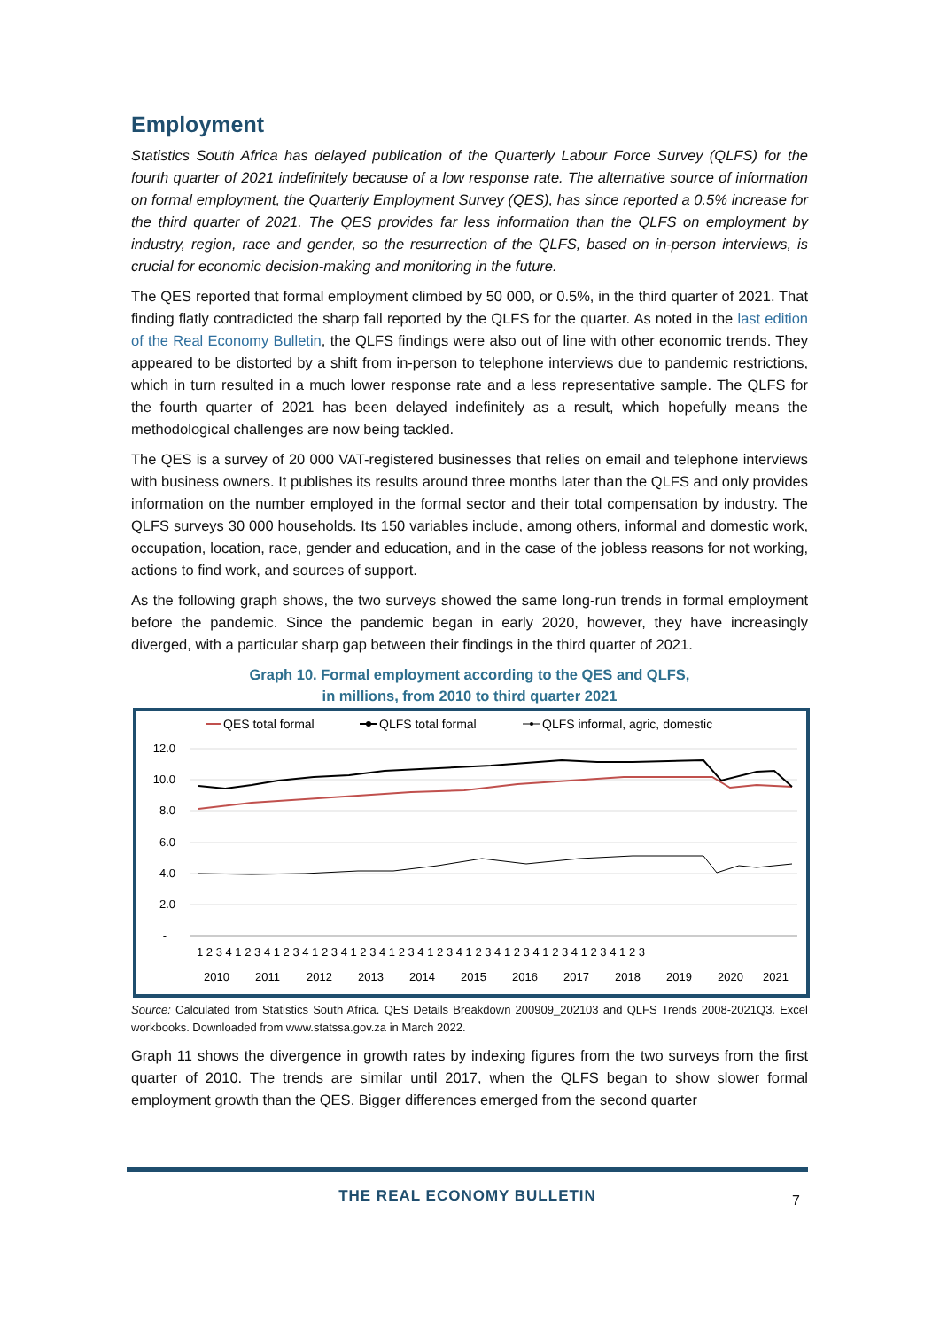Employment
Statistics South Africa has delayed publication of the Quarterly Labour Force Survey (QLFS) for the fourth quarter of 2021 indefinitely because of a low response rate. The alternative source of information on formal employment, the Quarterly Employment Survey (QES), has since reported a 0.5% increase for the third quarter of 2021. The QES provides far less information than the QLFS on employment by industry, region, race and gender, so the resurrection of the QLFS, based on in-person interviews, is crucial for economic decision-making and monitoring in the future.
The QES reported that formal employment climbed by 50 000, or 0.5%, in the third quarter of 2021. That finding flatly contradicted the sharp fall reported by the QLFS for the quarter. As noted in the last edition of the Real Economy Bulletin, the QLFS findings were also out of line with other economic trends. They appeared to be distorted by a shift from in-person to telephone interviews due to pandemic restrictions, which in turn resulted in a much lower response rate and a less representative sample. The QLFS for the fourth quarter of 2021 has been delayed indefinitely as a result, which hopefully means the methodological challenges are now being tackled.
The QES is a survey of 20 000 VAT-registered businesses that relies on email and telephone interviews with business owners. It publishes its results around three months later than the QLFS and only provides information on the number employed in the formal sector and their total compensation by industry. The QLFS surveys 30 000 households. Its 150 variables include, among others, informal and domestic work, occupation, location, race, gender and education, and in the case of the jobless reasons for not working, actions to find work, and sources of support.
As the following graph shows, the two surveys showed the same long-run trends in formal employment before the pandemic. Since the pandemic began in early 2020, however, they have increasingly diverged, with a particular sharp gap between their findings in the third quarter of 2021.
Graph 10. Formal employment according to the QES and QLFS,
in millions, from 2010 to third quarter 2021
QES total formal
QLFS total formal
QLFS informal, agric, domestic
12.0
10.0
8.0
6.0
4.0
2.0
-
1 2 3 4 1 2 3 4 1 2 3 4 1 2 3 4 1 2 3 4 1 2 3 4 1 2 3 4 1 2 3 4 1 2 3 4 1 2 3 4 1 2 3 4 1 2 3
2010
2011
2012
2013
2014
2015
2016
2017
2018
2019
2020
2021
Source: Calculated from Statistics South Africa. QES Details Breakdown 200909_202103 and QLFS Trends 2008-2021Q3. Excel workbooks. Downloaded from www.statssa.gov.za in March 2022.
Graph 11 shows the divergence in growth rates by indexing figures from the two surveys from the first quarter of 2010. The trends are similar until 2017, when the QLFS began to show slower formal employment growth than the QES. Bigger differences emerged from the second quarter
THE REAL ECONOMY BULLETIN 7